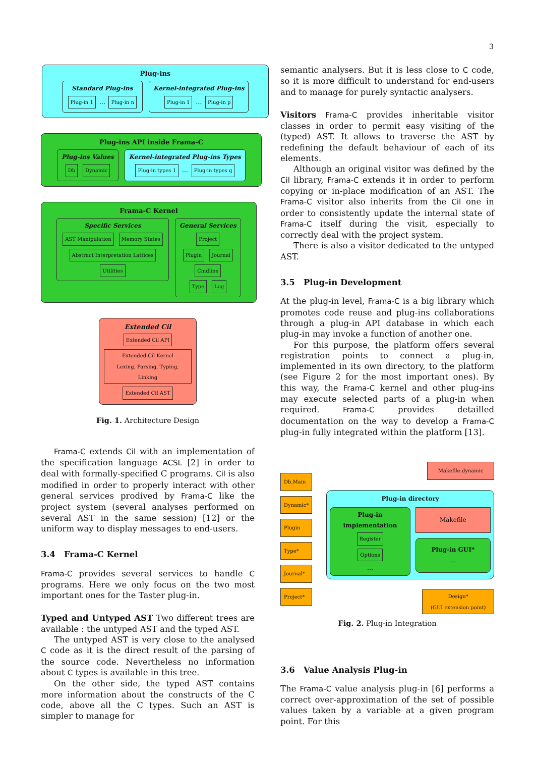3
Plug-ins
Standard Plug-ins
Plug-in 1 … Plug-in n Kernel-integrated Plug-ins
Plug-in 1 … Plug-in p
Plug-ins API inside Frama-C
Plug-ins Values
Db Dynamic Kernel-integrated Plug-ins Types
Plug-in types 1 … Plug-in types q
Frama-C Kernel
Specific Services
AST Manipulation Memory States
Abstract Interpretation Lattices
Utilities General Services
Project
Plugin Journal
Cmdline
Type Log
Extended Cil
Extended Cil API
Extended Cil Kernel
Lexing, Parsing, Typing, Linking
Extended Cil AST
Fig. 1. Architecture Design
Frama-C extends Cil with an implementation of the specification language ACSL [2] in order to deal with formally-specified C programs. Cil is also modified in order to properly interact with other general services prodived by Frama-C like the project system (several analyses performed on several AST in the same session) [12] or the uniform way to display messages to end-users.
3.4 Frama-C Kernel
Frama-C provides several services to handle C programs. Here we only focus on the two most important ones for the Taster plug-in.
Typed and Untyped AST Two different trees are available : the untyped AST and the typed AST.
The untyped AST is very close to the analysed C code as it is the direct result of the parsing of the source code. Nevertheless no information about C types is available in this tree.
On the other side, the typed AST contains more information about the constructs of the C code, above all the C types. Such an AST is simpler to manage for
semantic analysers. But it is less close to C code, so it is more difficult to understand for end-users and to manage for purely syntactic analysers.
Visitors Frama-C provides inheritable visitor classes in order to permit easy visiting of the (typed) AST. It allows to traverse the AST by redefining the default behaviour of each of its elements.
Although an original visitor was defined by the Cil library, Frama-C extends it in order to perform copying or in-place modification of an AST. The Frama-C visitor also inherits from the Cil one in order to consistently update the internal state of Frama-C itself during the visit, especially to correctly deal with the project system.
There is also a visitor dedicated to the untyped AST.
3.5 Plug-in Development
At the plug-in level, Frama-C is a big library which promotes code reuse and plug-ins collaborations through a plug-in API database in which each plug-in may invoke a function of another one.
For this purpose, the platform offers several registration points to connect a plug-in, implemented in its own directory, to the platform (see Figure 2 for the most important ones). By this way, the Frama-C kernel and other plug-ins may execute selected parts of a plug-in when required. Frama-C provides detailled documentation on the way to develop a Frama-C plug-in fully integrated within the platform [13].
Db.Main
Dynamic*
Plugin
Type*
Journal*
Project*
Makefile.dynamic
Plug-in directory
Plug-in implementation
Register
Options
…
Makefile
Plug-in GUI*
…
Design*
(GUI extension point)
Fig. 2. Plug-in Integration
3.6 Value Analysis Plug-in
The Frama-C value analysis plug-in [6] performs a correct over-approximation of the set of possible values taken by a variable at a given program point. For this